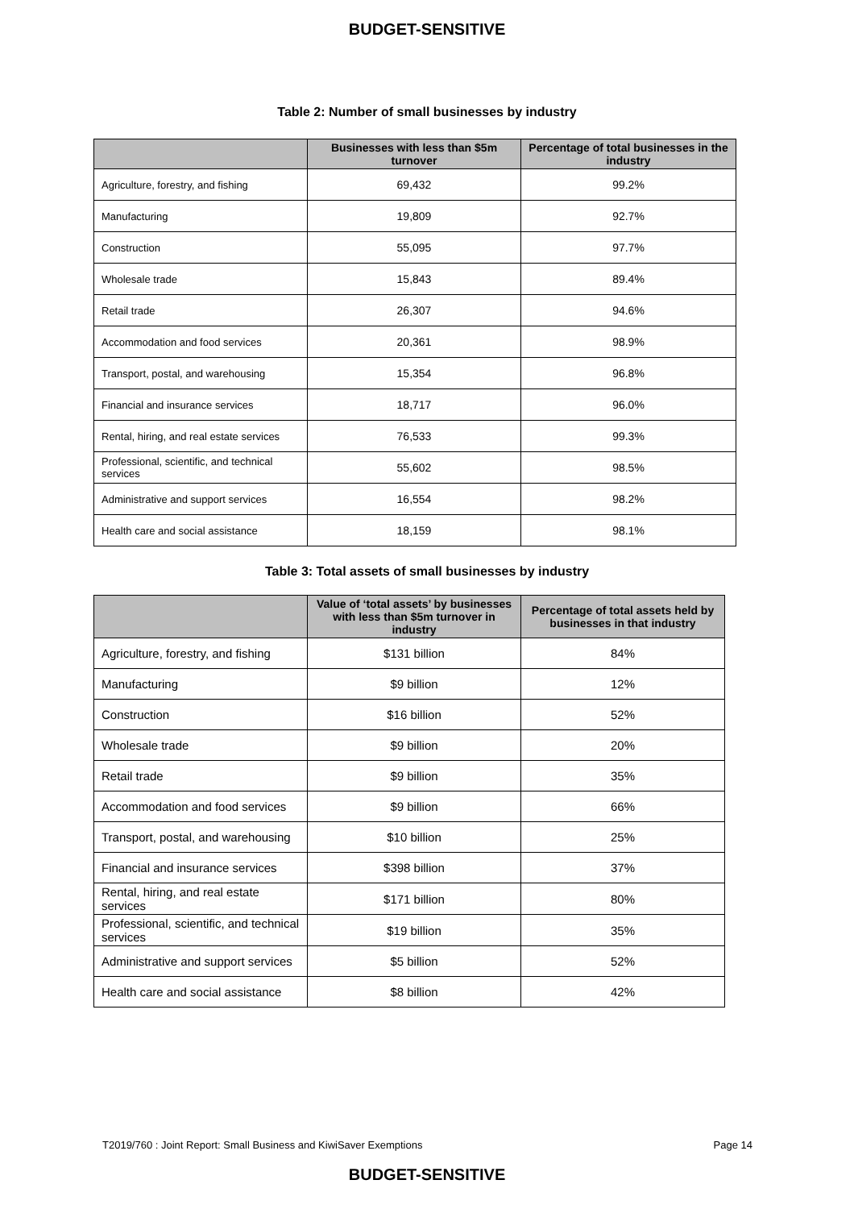BUDGET-SENSITIVE
Table 2: Number of small businesses by industry
| | Businesses with less than $5m turnover | Percentage of total businesses in the industry |
| --- | --- | --- |
| Agriculture, forestry, and fishing | 69,432 | 99.2% |
| Manufacturing | 19,809 | 92.7% |
| Construction | 55,095 | 97.7% |
| Wholesale trade | 15,843 | 89.4% |
| Retail trade | 26,307 | 94.6% |
| Accommodation and food services | 20,361 | 98.9% |
| Transport, postal, and warehousing | 15,354 | 96.8% |
| Financial and insurance services | 18,717 | 96.0% |
| Rental, hiring, and real estate services | 76,533 | 99.3% |
| Professional, scientific, and technical services | 55,602 | 98.5% |
| Administrative and support services | 16,554 | 98.2% |
| Health care and social assistance | 18,159 | 98.1% |
Table 3: Total assets of small businesses by industry
| | Value of ‘total assets’ by businesses with less than $5m turnover in industry | Percentage of total assets held by businesses in that industry |
| --- | --- | --- |
| Agriculture, forestry, and fishing | $131 billion | 84% |
| Manufacturing | $9 billion | 12% |
| Construction | $16 billion | 52% |
| Wholesale trade | $9 billion | 20% |
| Retail trade | $9 billion | 35% |
| Accommodation and food services | $9 billion | 66% |
| Transport, postal, and warehousing | $10 billion | 25% |
| Financial and insurance services | $398 billion | 37% |
| Rental, hiring, and real estate services | $171 billion | 80% |
| Professional, scientific, and technical services | $19 billion | 35% |
| Administrative and support services | $5 billion | 52% |
| Health care and social assistance | $8 billion | 42% |
T2019/760 : Joint Report: Small Business and KiwiSaver Exemptions Page 14
BUDGET-SENSITIVE